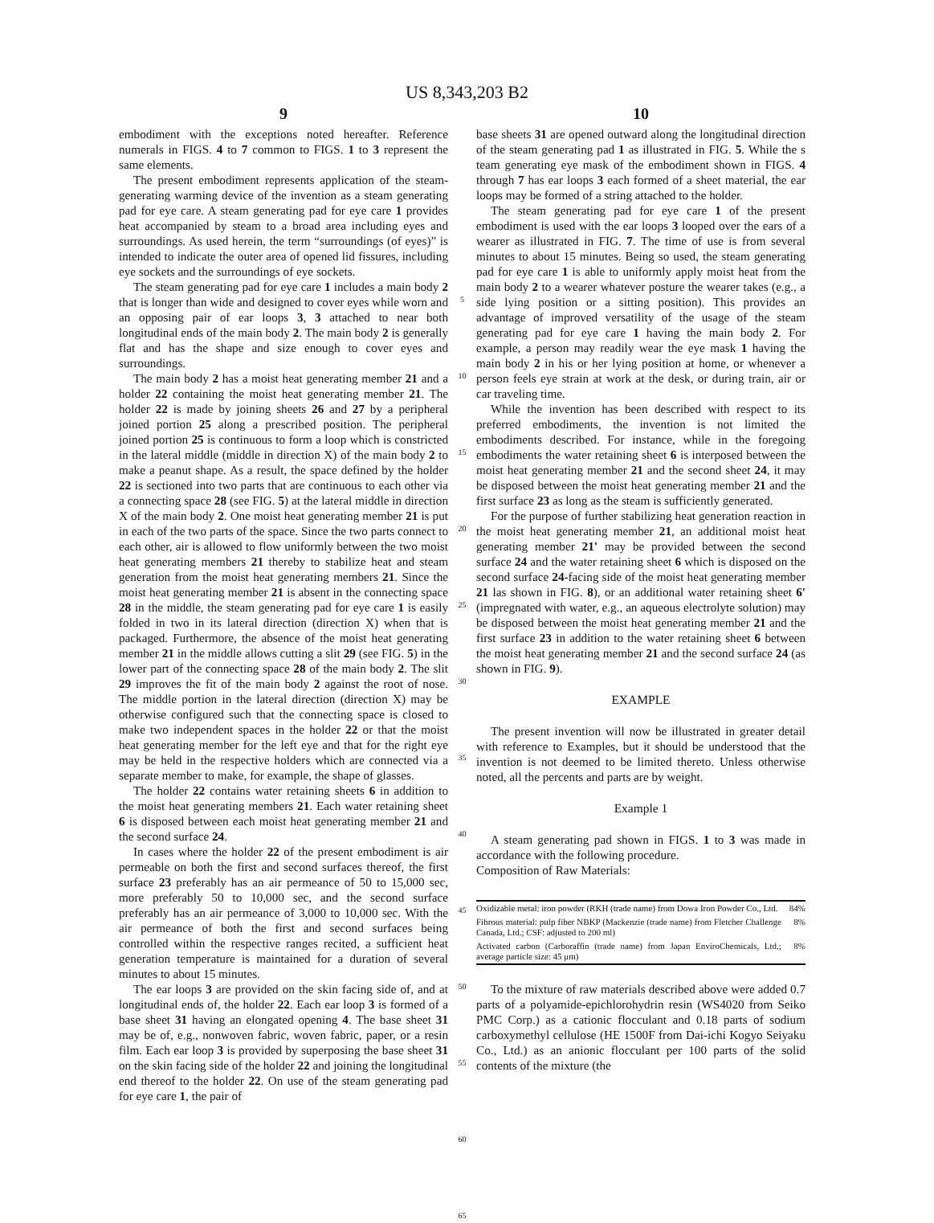US 8,343,203 B2
9
embodiment with the exceptions noted hereafter. Reference numerals in FIGS. 4 to 7 common to FIGS. 1 to 3 represent the same elements.
The present embodiment represents application of the steam-generating warming device of the invention as a steam generating pad for eye care. A steam generating pad for eye care 1 provides heat accompanied by steam to a broad area including eyes and surroundings. As used herein, the term “surroundings (of eyes)” is intended to indicate the outer area of opened lid fissures, including eye sockets and the surroundings of eye sockets.
The steam generating pad for eye care 1 includes a main body 2 that is longer than wide and designed to cover eyes while worn and an opposing pair of ear loops 3, 3 attached to near both longitudinal ends of the main body 2. The main body 2 is generally flat and has the shape and size enough to cover eyes and surroundings.
The main body 2 has a moist heat generating member 21 and a holder 22 containing the moist heat generating member 21. The holder 22 is made by joining sheets 26 and 27 by a peripheral joined portion 25 along a prescribed position. The peripheral joined portion 25 is continuous to form a loop which is constricted in the lateral middle (middle in direction X) of the main body 2 to make a peanut shape. As a result, the space defined by the holder 22 is sectioned into two parts that are continuous to each other via a connecting space 28 (see FIG. 5) at the lateral middle in direction X of the main body 2. One moist heat generating member 21 is put in each of the two parts of the space. Since the two parts connect to each other, air is allowed to flow uniformly between the two moist heat generating members 21 thereby to stabilize heat and steam generation from the moist heat generating members 21. Since the moist heat generating member 21 is absent in the connecting space 28 in the middle, the steam generating pad for eye care 1 is easily folded in two in its lateral direction (direction X) when that is packaged. Furthermore, the absence of the moist heat generating member 21 in the middle allows cutting a slit 29 (see FIG. 5) in the lower part of the connecting space 28 of the main body 2. The slit 29 improves the fit of the main body 2 against the root of nose. The middle portion in the lateral direction (direction X) may be otherwise configured such that the connecting space is closed to make two independent spaces in the holder 22 or that the moist heat generating member for the left eye and that for the right eye may be held in the respective holders which are connected via a separate member to make, for example, the shape of glasses.
The holder 22 contains water retaining sheets 6 in addition to the moist heat generating members 21. Each water retaining sheet 6 is disposed between each moist heat generating member 21 and the second surface 24.
In cases where the holder 22 of the present embodiment is air permeable on both the first and second surfaces thereof, the first surface 23 preferably has an air permeance of 50 to 15,000 sec, more preferably 50 to 10,000 sec, and the second surface preferably has an air permeance of 3,000 to 10,000 sec. With the air permeance of both the first and second surfaces being controlled within the respective ranges recited, a sufficient heat generation temperature is maintained for a duration of several minutes to about 15 minutes.
The ear loops 3 are provided on the skin facing side of, and at longitudinal ends of, the holder 22. Each ear loop 3 is formed of a base sheet 31 having an elongated opening 4. The base sheet 31 may be of, e.g., nonwoven fabric, woven fabric, paper, or a resin film. Each ear loop 3 is provided by superposing the base sheet 31 on the skin facing side of the holder 22 and joining the longitudinal end thereof to the holder 22. On use of the steam generating pad for eye care 1, the pair of
5
10
15
20
25
30
35
40
45
50
55
60
65
10
base sheets 31 are opened outward along the longitudinal direction of the steam generating pad 1 as illustrated in FIG. 5. While the s team generating eye mask of the embodiment shown in FIGS. 4 through 7 has ear loops 3 each formed of a sheet material, the ear loops may be formed of a string attached to the holder.
The steam generating pad for eye care 1 of the present embodiment is used with the ear loops 3 looped over the ears of a wearer as illustrated in FIG. 7. The time of use is from several minutes to about 15 minutes. Being so used, the steam generating pad for eye care 1 is able to uniformly apply moist heat from the main body 2 to a wearer whatever posture the wearer takes (e.g., a side lying position or a sitting position). This provides an advantage of improved versatility of the usage of the steam generating pad for eye care 1 having the main body 2. For example, a person may readily wear the eye mask 1 having the main body 2 in his or her lying position at home, or whenever a person feels eye strain at work at the desk, or during train, air or car traveling time.
While the invention has been described with respect to its preferred embodiments, the invention is not limited the embodiments described. For instance, while in the foregoing embodiments the water retaining sheet 6 is interposed between the moist heat generating member 21 and the second sheet 24, it may be disposed between the moist heat generating member 21 and the first surface 23 as long as the steam is sufficiently generated.
For the purpose of further stabilizing heat generation reaction in the moist heat generating member 21, an additional moist heat generating member 21' may be provided between the second surface 24 and the water retaining sheet 6 which is disposed on the second surface 24-facing side of the moist heat generating member 21 las shown in FIG. 8), or an additional water retaining sheet 6' (impregnated with water, e.g., an aqueous electrolyte solution) may be disposed between the moist heat generating member 21 and the first surface 23 in addition to the water retaining sheet 6 between the moist heat generating member 21 and the second surface 24 (as shown in FIG. 9).
EXAMPLE
The present invention will now be illustrated in greater detail with reference to Examples, but it should be understood that the invention is not deemed to be limited thereto. Unless otherwise noted, all the percents and parts are by weight.
Example 1
A steam generating pad shown in FIGS. 1 to 3 was made in accordance with the following procedure.
Composition of Raw Materials:
| Oxidizable metal: iron powder (RKH (trade name) from Dowa Iron Powder Co., Ltd. | 84% |
| Fibrous material: pulp fiber NBKP (Mackenzie (trade name) from Fletcher Challenge Canada, Ltd.; CSF: adjusted to 200 ml) | 8% |
| Activated carbon (Carboraffin (trade name) from Japan EnviroChemicals, Ltd.; average particle size: 45 μm) | 8% |
To the mixture of raw materials described above were added 0.7 parts of a polyamide-epichlorohydrin resin (WS4020 from Seiko PMC Corp.) as a cationic flocculant and 0.18 parts of sodium carboxymethyl cellulose (HE 1500F from Dai-ichi Kogyo Seiyaku Co., Ltd.) as an anionic flocculant per 100 parts of the solid contents of the mixture (the